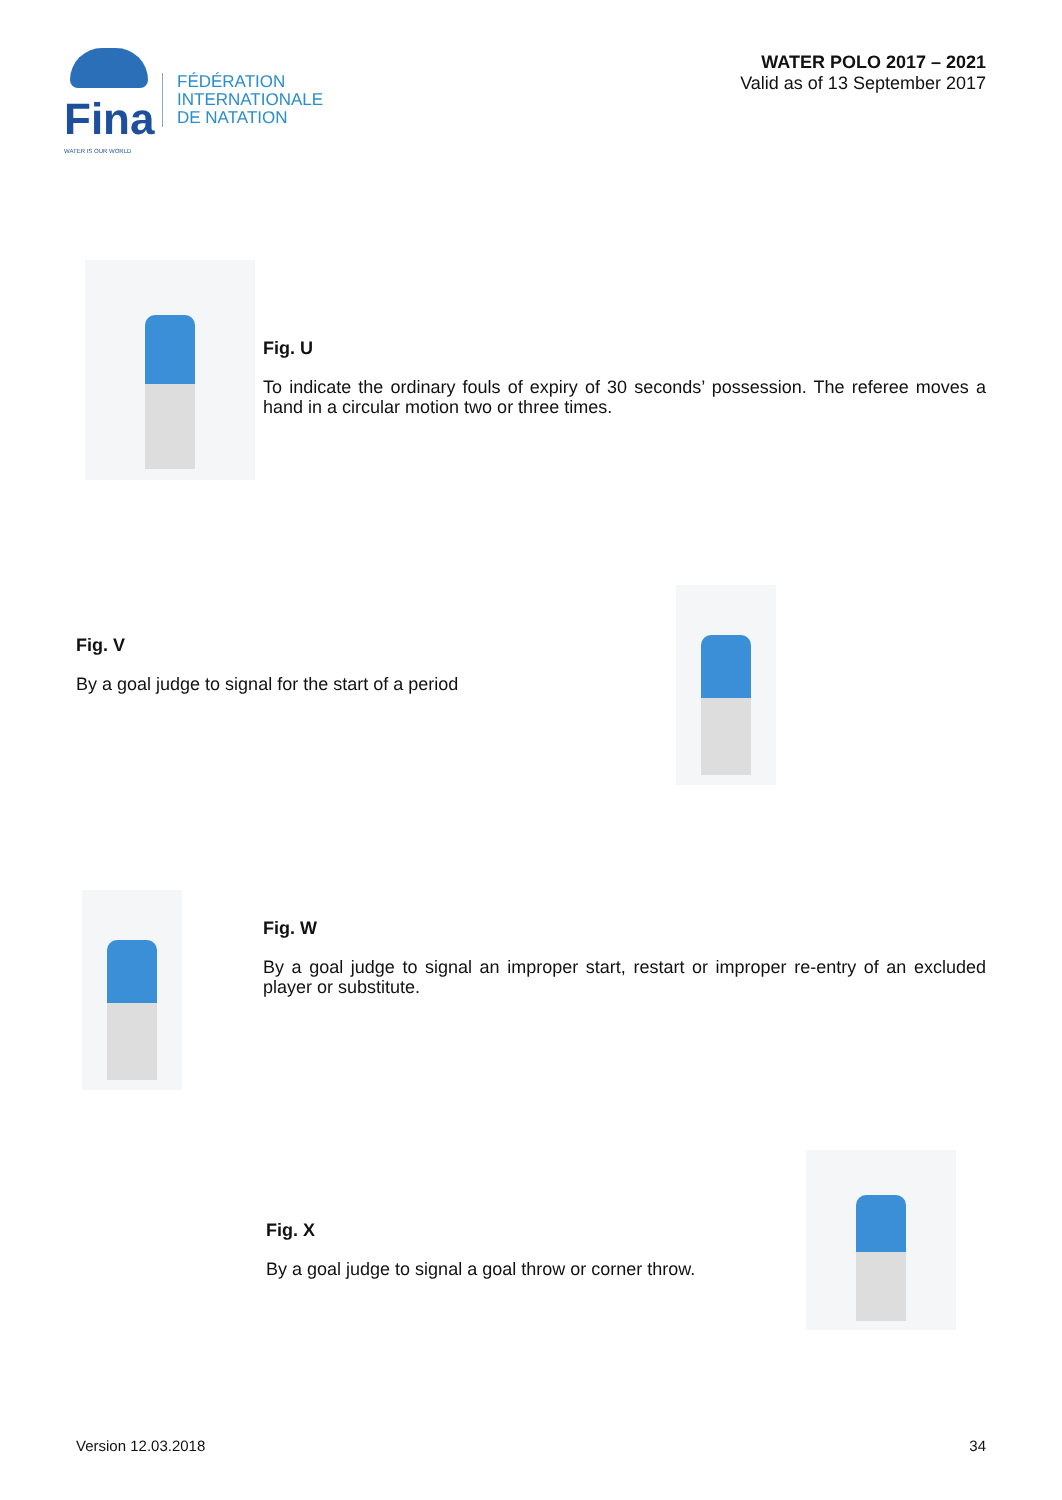Fina
WATER IS OUR WORLD
FÉDÉRATION
INTERNATIONALE
DE NATATION
WATER POLO 2017 – 2021
Valid as of 13 September 2017
Fig. U
To indicate the ordinary fouls of expiry of 30 seconds’ possession. The referee moves a hand in a circular motion two or three times.
Fig. V
By a goal judge to signal for the start of a period
Fig. W
By a goal judge to signal an improper start, restart or improper re-entry of an excluded player or substitute.
Fig. X
By a goal judge to signal a goal throw or corner throw.
Version 12.03.2018 34